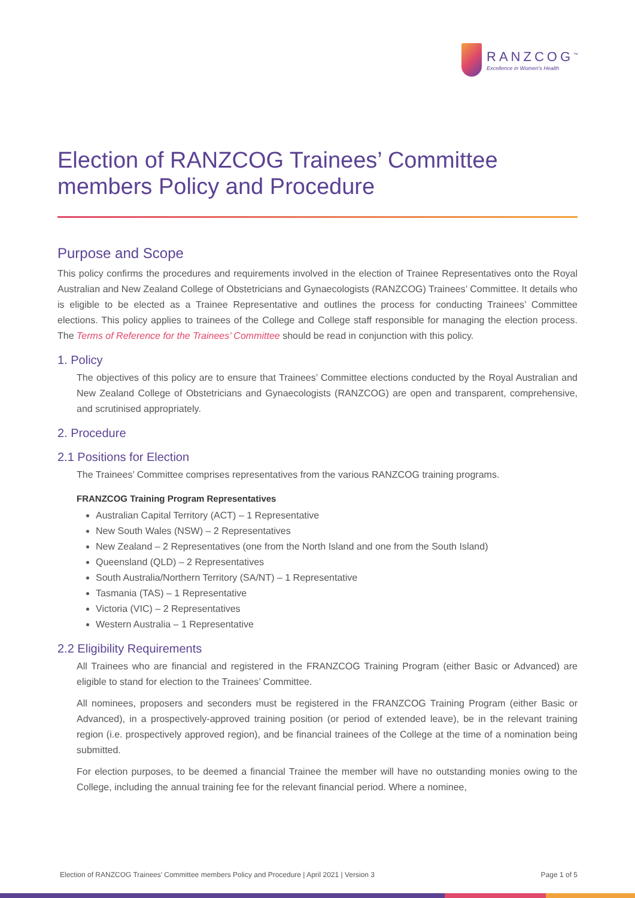RANZCOG<sup>™</sup>
Excellence in Women's Health
Election of RANZCOG Trainees’ Committee members Policy and Procedure
Purpose and Scope
This policy confirms the procedures and requirements involved in the election of Trainee Representatives onto the Royal Australian and New Zealand College of Obstetricians and Gynaecologists (RANZCOG) Trainees’ Committee. It details who is eligible to be elected as a Trainee Representative and outlines the process for conducting Trainees’ Committee elections. This policy applies to trainees of the College and College staff responsible for managing the election process. The Terms of Reference for the Trainees’ Committee should be read in conjunction with this policy.
1. Policy
The objectives of this policy are to ensure that Trainees’ Committee elections conducted by the Royal Australian and New Zealand College of Obstetricians and Gynaecologists (RANZCOG) are open and transparent, comprehensive, and scrutinised appropriately.
2. Procedure
2.1 Positions for Election
The Trainees’ Committee comprises representatives from the various RANZCOG training programs.
FRANZCOG Training Program Representatives
Australian Capital Territory (ACT) – 1 Representative
New South Wales (NSW) – 2 Representatives
New Zealand – 2 Representatives (one from the North Island and one from the South Island)
Queensland (QLD) – 2 Representatives
South Australia/Northern Territory (SA/NT) – 1 Representative
Tasmania (TAS) – 1 Representative
Victoria (VIC) – 2 Representatives
Western Australia – 1 Representative
2.2 Eligibility Requirements
All Trainees who are financial and registered in the FRANZCOG Training Program (either Basic or Advanced) are eligible to stand for election to the Trainees’ Committee.
All nominees, proposers and seconders must be registered in the FRANZCOG Training Program (either Basic or Advanced), in a prospectively-approved training position (or period of extended leave), be in the relevant training region (i.e. prospectively approved region), and be financial trainees of the College at the time of a nomination being submitted.
For election purposes, to be deemed a financial Trainee the member will have no outstanding monies owing to the College, including the annual training fee for the relevant financial period. Where a nominee,
Election of RANZCOG Trainees’ Committee members Policy and Procedure | April 2021 | Version 3 Page 1 of 5